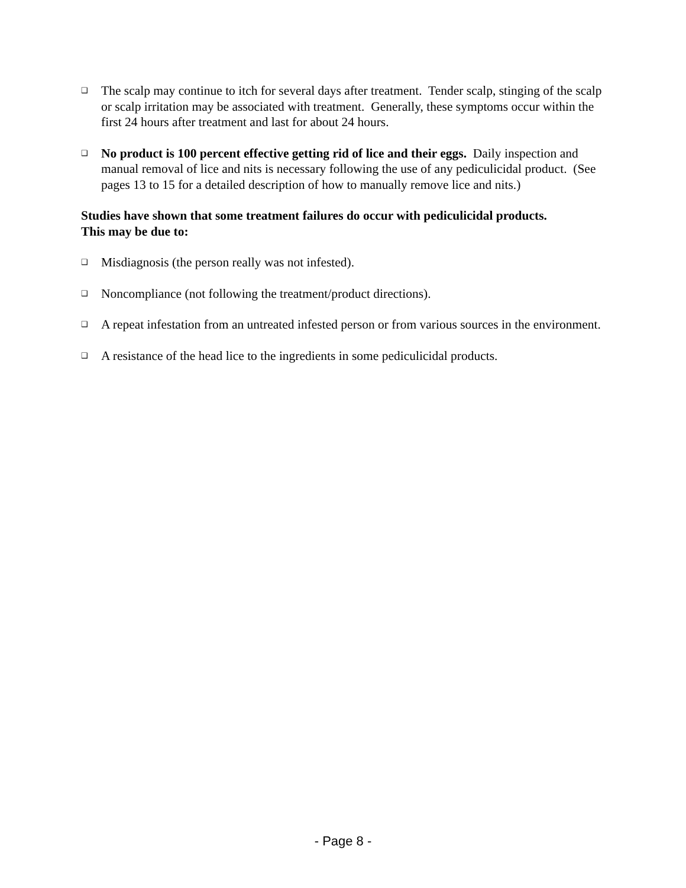❑
The scalp may continue to itch for several days after treatment. Tender scalp, stinging of the scalp or scalp irritation may be associated with treatment. Generally, these symptoms occur within the first 24 hours after treatment and last for about 24 hours.
❑
No product is 100 percent effective getting rid of lice and their eggs. Daily inspection and manual removal of lice and nits is necessary following the use of any pediculicidal product. (See pages 13 to 15 for a detailed description of how to manually remove lice and nits.)
Studies have shown that some treatment failures do occur with pediculicidal products.
This may be due to:
❑
Misdiagnosis (the person really was not infested).
❑
Noncompliance (not following the treatment/product directions).
❑
A repeat infestation from an untreated infested person or from various sources in the environment.
❑
A resistance of the head lice to the ingredients in some pediculicidal products.
- Page 8 -